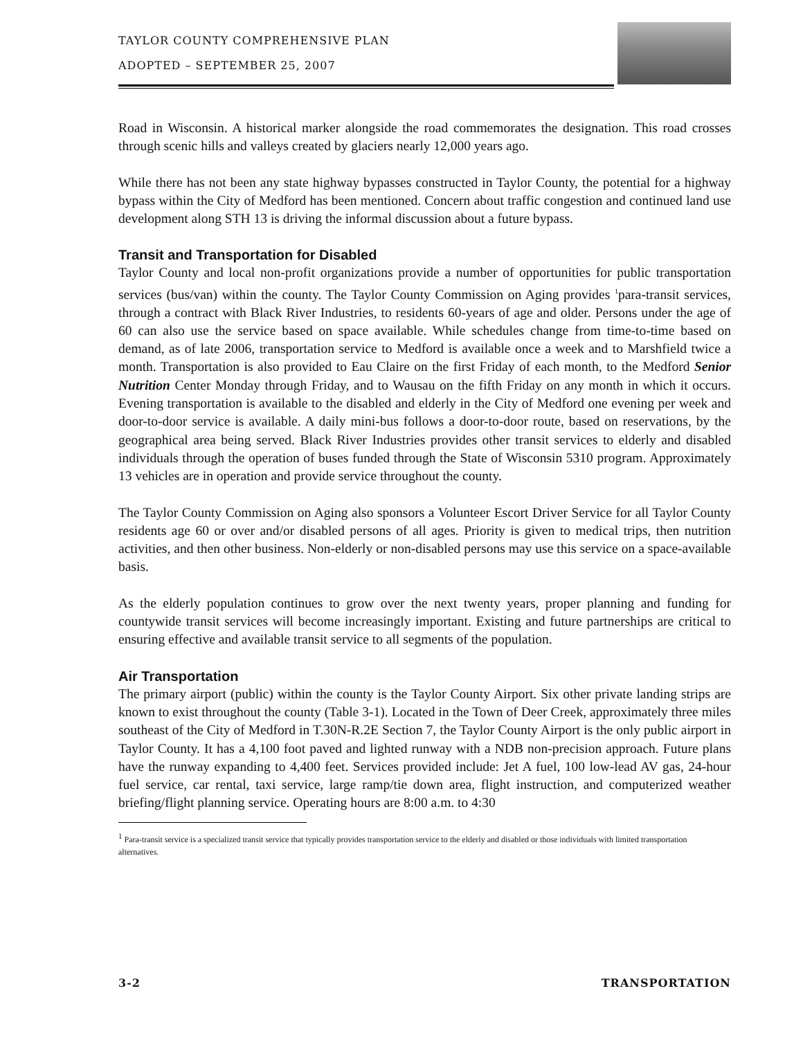TAYLOR COUNTY COMPREHENSIVE PLAN
ADOPTED – SEPTEMBER 25, 2007
Road in Wisconsin. A historical marker alongside the road commemorates the designation. This road crosses through scenic hills and valleys created by glaciers nearly 12,000 years ago.
While there has not been any state highway bypasses constructed in Taylor County, the potential for a highway bypass within the City of Medford has been mentioned. Concern about traffic congestion and continued land use development along STH 13 is driving the informal discussion about a future bypass.
Transit and Transportation for Disabled
Taylor County and local non-profit organizations provide a number of opportunities for public transportation services (bus/van) within the county. The Taylor County Commission on Aging provides <sup>1</sup>para-transit services, through a contract with Black River Industries, to residents 60-years of age and older. Persons under the age of 60 can also use the service based on space available. While schedules change from time-to-time based on demand, as of late 2006, transportation service to Medford is available once a week and to Marshfield twice a month. Transportation is also provided to Eau Claire on the first Friday of each month, to the Medford Senior Nutrition Center Monday through Friday, and to Wausau on the fifth Friday on any month in which it occurs. Evening transportation is available to the disabled and elderly in the City of Medford one evening per week and door-to-door service is available. A daily mini-bus follows a door-to-door route, based on reservations, by the geographical area being served. Black River Industries provides other transit services to elderly and disabled individuals through the operation of buses funded through the State of Wisconsin 5310 program. Approximately 13 vehicles are in operation and provide service throughout the county.
The Taylor County Commission on Aging also sponsors a Volunteer Escort Driver Service for all Taylor County residents age 60 or over and/or disabled persons of all ages. Priority is given to medical trips, then nutrition activities, and then other business. Non-elderly or non-disabled persons may use this service on a space-available basis.
As the elderly population continues to grow over the next twenty years, proper planning and funding for countywide transit services will become increasingly important. Existing and future partnerships are critical to ensuring effective and available transit service to all segments of the population.
Air Transportation
The primary airport (public) within the county is the Taylor County Airport. Six other private landing strips are known to exist throughout the county (Table 3-1). Located in the Town of Deer Creek, approximately three miles southeast of the City of Medford in T.30N-R.2E Section 7, the Taylor County Airport is the only public airport in Taylor County. It has a 4,100 foot paved and lighted runway with a NDB non-precision approach. Future plans have the runway expanding to 4,400 feet. Services provided include: Jet A fuel, 100 low-lead AV gas, 24-hour fuel service, car rental, taxi service, large ramp/tie down area, flight instruction, and computerized weather briefing/flight planning service. Operating hours are 8:00 a.m. to 4:30
<sup>1</sup> Para-transit service is a specialized transit service that typically provides transportation service to the elderly and disabled or those individuals with limited transportation alternatives.
3-2 TRANSPORTATION